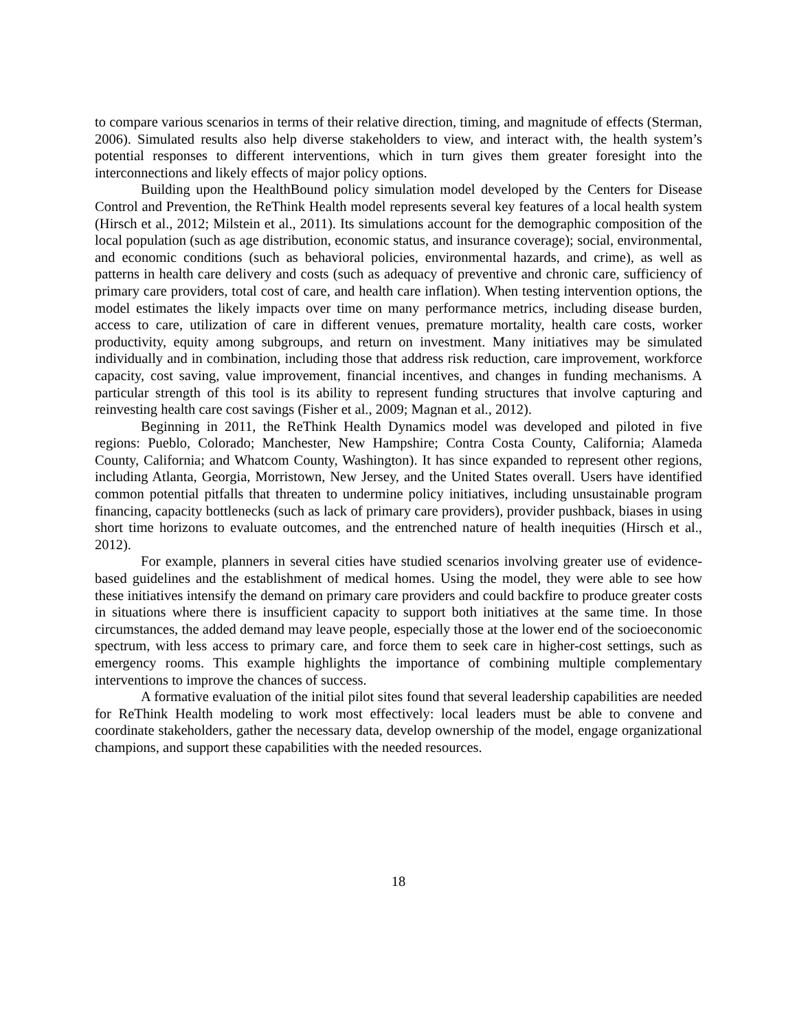to compare various scenarios in terms of their relative direction, timing, and magnitude of effects (Sterman, 2006). Simulated results also help diverse stakeholders to view, and interact with, the health system’s potential responses to different interventions, which in turn gives them greater foresight into the interconnections and likely effects of major policy options.
Building upon the HealthBound policy simulation model developed by the Centers for Disease Control and Prevention, the ReThink Health model represents several key features of a local health system (Hirsch et al., 2012; Milstein et al., 2011). Its simulations account for the demographic composition of the local population (such as age distribution, economic status, and insurance coverage); social, environmental, and economic conditions (such as behavioral policies, environmental hazards, and crime), as well as patterns in health care delivery and costs (such as adequacy of preventive and chronic care, sufficiency of primary care providers, total cost of care, and health care inflation). When testing intervention options, the model estimates the likely impacts over time on many performance metrics, including disease burden, access to care, utilization of care in different venues, premature mortality, health care costs, worker productivity, equity among subgroups, and return on investment. Many initiatives may be simulated individually and in combination, including those that address risk reduction, care improvement, workforce capacity, cost saving, value improvement, financial incentives, and changes in funding mechanisms. A particular strength of this tool is its ability to represent funding structures that involve capturing and reinvesting health care cost savings (Fisher et al., 2009; Magnan et al., 2012).
Beginning in 2011, the ReThink Health Dynamics model was developed and piloted in five regions: Pueblo, Colorado; Manchester, New Hampshire; Contra Costa County, California; Alameda County, California; and Whatcom County, Washington). It has since expanded to represent other regions, including Atlanta, Georgia, Morristown, New Jersey, and the United States overall. Users have identified common potential pitfalls that threaten to undermine policy initiatives, including unsustainable program financing, capacity bottlenecks (such as lack of primary care providers), provider pushback, biases in using short time horizons to evaluate outcomes, and the entrenched nature of health inequities (Hirsch et al., 2012).
For example, planners in several cities have studied scenarios involving greater use of evidence-based guidelines and the establishment of medical homes. Using the model, they were able to see how these initiatives intensify the demand on primary care providers and could backfire to produce greater costs in situations where there is insufficient capacity to support both initiatives at the same time. In those circumstances, the added demand may leave people, especially those at the lower end of the socioeconomic spectrum, with less access to primary care, and force them to seek care in higher-cost settings, such as emergency rooms. This example highlights the importance of combining multiple complementary interventions to improve the chances of success.
A formative evaluation of the initial pilot sites found that several leadership capabilities are needed for ReThink Health modeling to work most effectively: local leaders must be able to convene and coordinate stakeholders, gather the necessary data, develop ownership of the model, engage organizational champions, and support these capabilities with the needed resources.
18